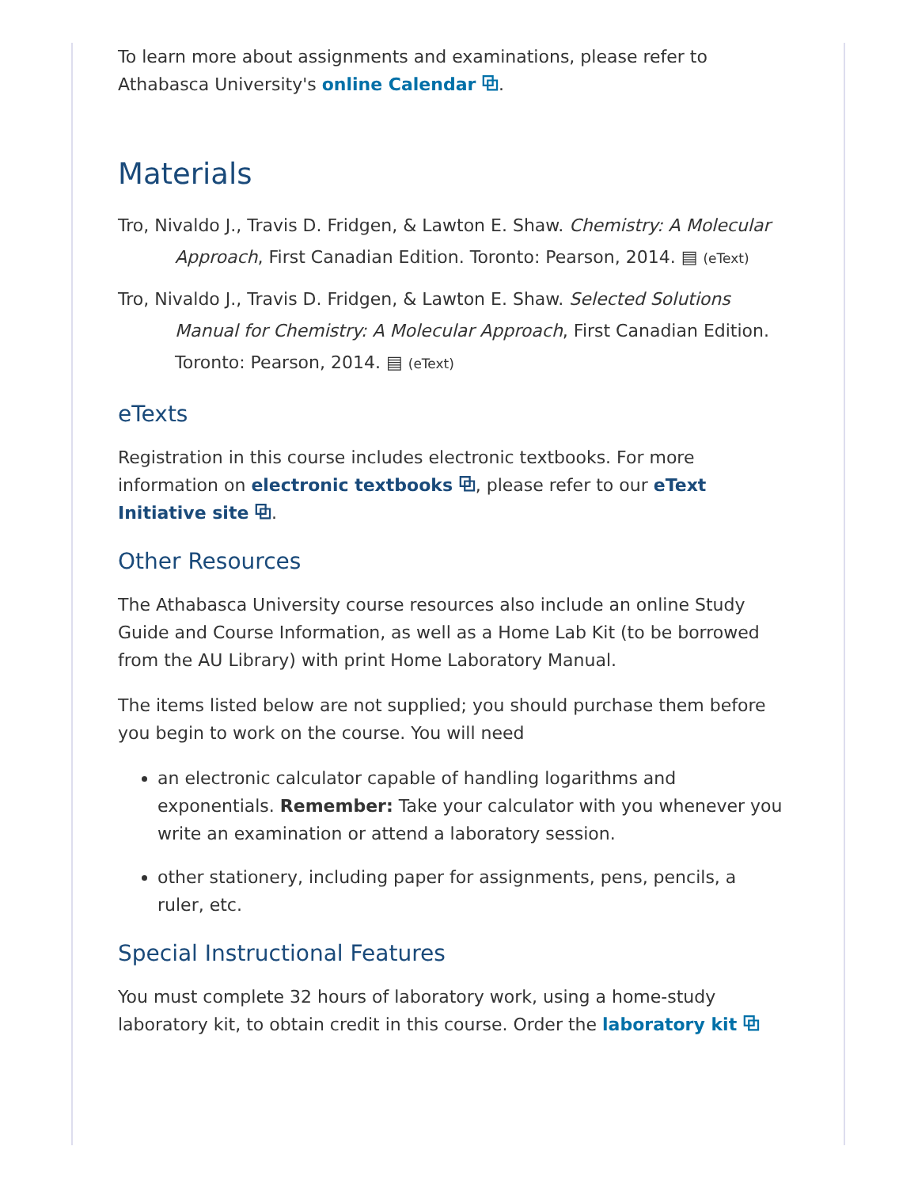To learn more about assignments and examinations, please refer to Athabasca University's online Calendar ⧉.
Materials
Tro, Nivaldo J., Travis D. Fridgen, & Lawton E. Shaw. Chemistry: A Molecular Approach, First Canadian Edition. Toronto: Pearson, 2014. ▤ (eText)
Tro, Nivaldo J., Travis D. Fridgen, & Lawton E. Shaw. Selected Solutions Manual for Chemistry: A Molecular Approach, First Canadian Edition. Toronto: Pearson, 2014. ▤ (eText)
eTexts
Registration in this course includes electronic textbooks. For more information on electronic textbooks ⧉, please refer to our eText Initiative site ⧉.
Other Resources
The Athabasca University course resources also include an online Study Guide and Course Information, as well as a Home Lab Kit (to be borrowed from the AU Library) with print Home Laboratory Manual.
The items listed below are not supplied; you should purchase them before you begin to work on the course. You will need
an electronic calculator capable of handling logarithms and exponentials. Remember: Take your calculator with you whenever you write an examination or attend a laboratory session.
other stationery, including paper for assignments, pens, pencils, a ruler, etc.
Special Instructional Features
You must complete 32 hours of laboratory work, using a home-study laboratory kit, to obtain credit in this course. Order the laboratory kit ⧉